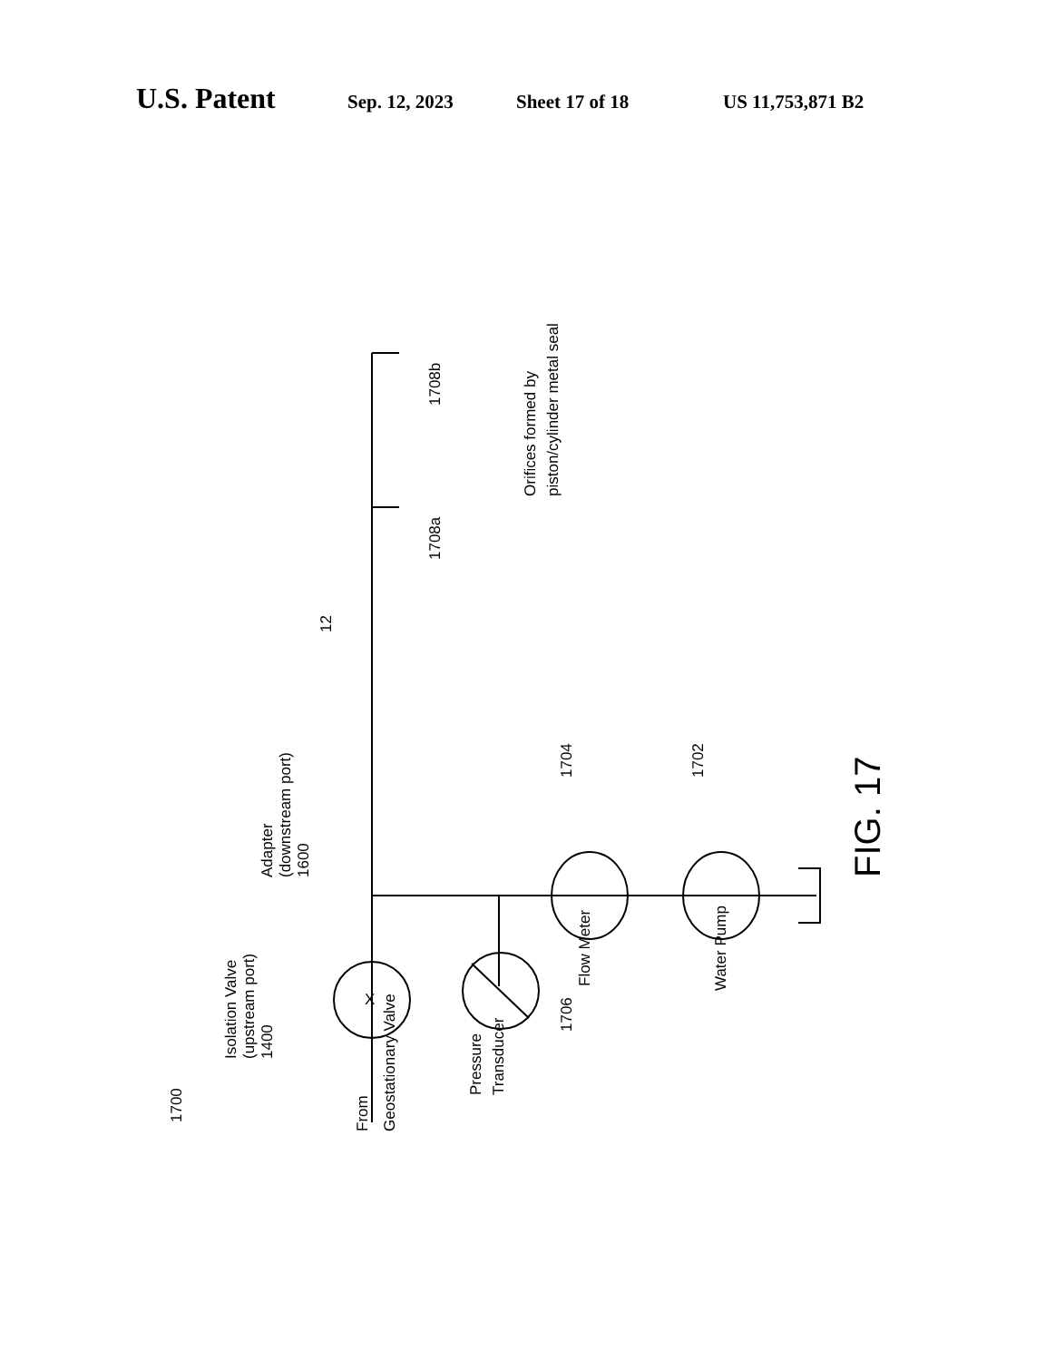U.S. Patent Sep. 12, 2023 Sheet 17 of 18 US 11,753,871 B2
1700
From
Geostationary Valve
Isolation Valve
(upstream port)
1400
Adapter
(downstream port)
1600
Pressure
Transducer
1706
Flow Meter
1704
Water Pump
1702
12
1708a
1708b
Orifices formed by
piston/cylinder metal seal
FIG. 17
X